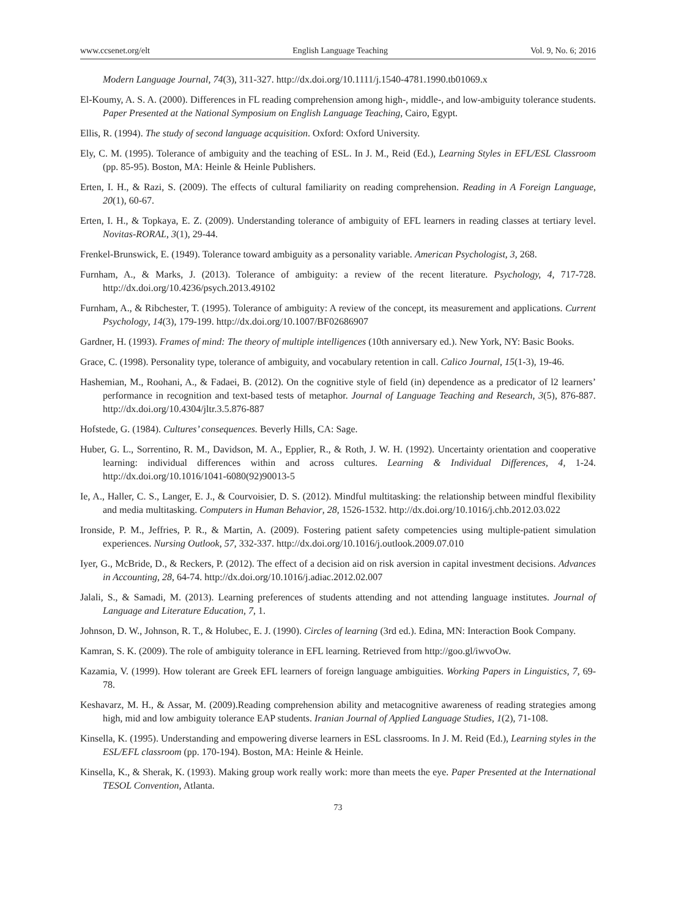www.ccsenet.org/elt English Language Teaching Vol. 9, No. 6; 2016
Modern Language Journal, 74(3), 311-327. http://dx.doi.org/10.1111/j.1540-4781.1990.tb01069.x
El-Koumy, A. S. A. (2000). Differences in FL reading comprehension among high-, middle-, and low-ambiguity tolerance students. Paper Presented at the National Symposium on English Language Teaching, Cairo, Egypt.
Ellis, R. (1994). The study of second language acquisition. Oxford: Oxford University.
Ely, C. M. (1995). Tolerance of ambiguity and the teaching of ESL. In J. M., Reid (Ed.), Learning Styles in EFL/ESL Classroom (pp. 85-95). Boston, MA: Heinle & Heinle Publishers.
Erten, I. H., & Razi, S. (2009). The effects of cultural familiarity on reading comprehension. Reading in A Foreign Language, 20(1), 60-67.
Erten, I. H., & Topkaya, E. Z. (2009). Understanding tolerance of ambiguity of EFL learners in reading classes at tertiary level. Novitas-RORAL, 3(1), 29-44.
Frenkel-Brunswick, E. (1949). Tolerance toward ambiguity as a personality variable. American Psychologist, 3, 268.
Furnham, A., & Marks, J. (2013). Tolerance of ambiguity: a review of the recent literature. Psychology, 4, 717-728. http://dx.doi.org/10.4236/psych.2013.49102
Furnham, A., & Ribchester, T. (1995). Tolerance of ambiguity: A review of the concept, its measurement and applications. Current Psychology, 14(3), 179-199. http://dx.doi.org/10.1007/BF02686907
Gardner, H. (1993). Frames of mind: The theory of multiple intelligences (10th anniversary ed.). New York, NY: Basic Books.
Grace, C. (1998). Personality type, tolerance of ambiguity, and vocabulary retention in call. Calico Journal, 15(1-3), 19-46.
Hashemian, M., Roohani, A., & Fadaei, B. (2012). On the cognitive style of field (in) dependence as a predicator of l2 learners’ performance in recognition and text-based tests of metaphor. Journal of Language Teaching and Research, 3(5), 876-887. http://dx.doi.org/10.4304/jltr.3.5.876-887
Hofstede, G. (1984). Cultures’ consequences. Beverly Hills, CA: Sage.
Huber, G. L., Sorrentino, R. M., Davidson, M. A., Epplier, R., & Roth, J. W. H. (1992). Uncertainty orientation and cooperative learning: individual differences within and across cultures. Learning & Individual Differences, 4, 1-24. http://dx.doi.org/10.1016/1041-6080(92)90013-5
Ie, A., Haller, C. S., Langer, E. J., & Courvoisier, D. S. (2012). Mindful multitasking: the relationship between mindful flexibility and media multitasking. Computers in Human Behavior, 28, 1526-1532. http://dx.doi.org/10.1016/j.chb.2012.03.022
Ironside, P. M., Jeffries, P. R., & Martin, A. (2009). Fostering patient safety competencies using multiple-patient simulation experiences. Nursing Outlook, 57, 332-337. http://dx.doi.org/10.1016/j.outlook.2009.07.010
Iyer, G., McBride, D., & Reckers, P. (2012). The effect of a decision aid on risk aversion in capital investment decisions. Advances in Accounting, 28, 64-74. http://dx.doi.org/10.1016/j.adiac.2012.02.007
Jalali, S., & Samadi, M. (2013). Learning preferences of students attending and not attending language institutes. Journal of Language and Literature Education, 7, 1.
Johnson, D. W., Johnson, R. T., & Holubec, E. J. (1990). Circles of learning (3rd ed.). Edina, MN: Interaction Book Company.
Kamran, S. K. (2009). The role of ambiguity tolerance in EFL learning. Retrieved from http://goo.gl/iwvoOw.
Kazamia, V. (1999). How tolerant are Greek EFL learners of foreign language ambiguities. Working Papers in Linguistics, 7, 69-78.
Keshavarz, M. H., & Assar, M. (2009).Reading comprehension ability and metacognitive awareness of reading strategies among high, mid and low ambiguity tolerance EAP students. Iranian Journal of Applied Language Studies, 1(2), 71-108.
Kinsella, K. (1995). Understanding and empowering diverse learners in ESL classrooms. In J. M. Reid (Ed.), Learning styles in the ESL/EFL classroom (pp. 170-194). Boston, MA: Heinle & Heinle.
Kinsella, K., & Sherak, K. (1993). Making group work really work: more than meets the eye. Paper Presented at the International TESOL Convention, Atlanta.
73